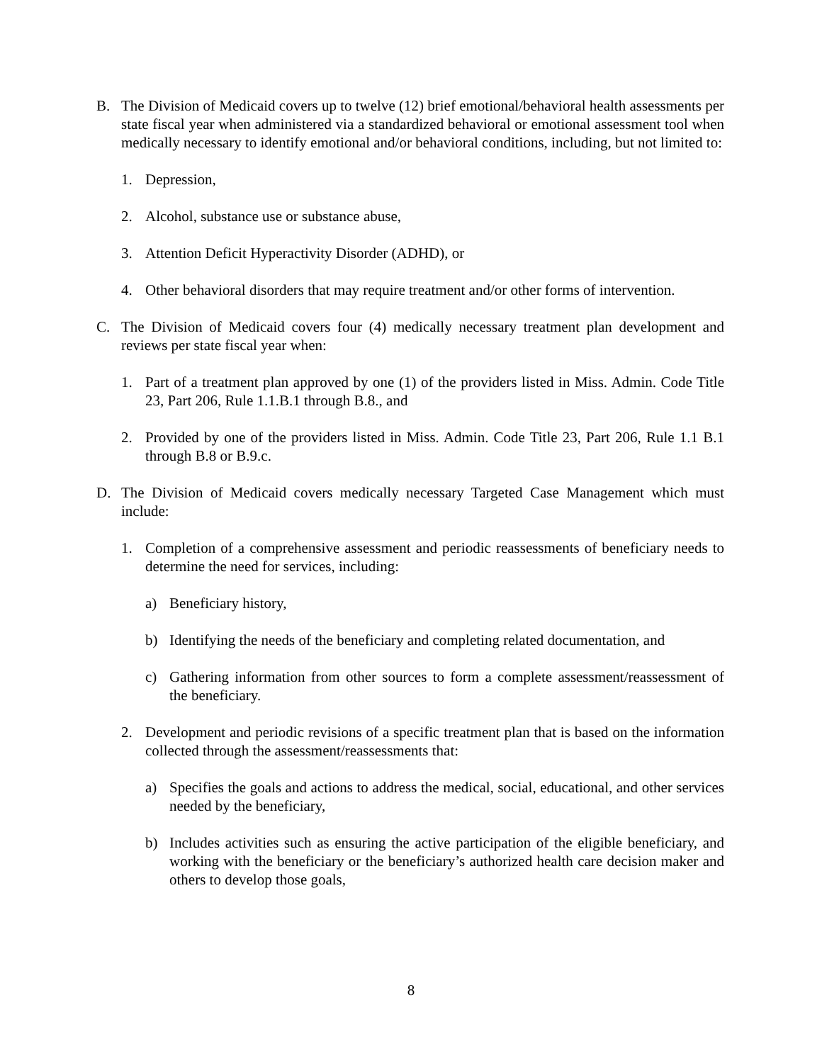B. The Division of Medicaid covers up to twelve (12) brief emotional/behavioral health assessments per state fiscal year when administered via a standardized behavioral or emotional assessment tool when medically necessary to identify emotional and/or behavioral conditions, including, but not limited to:
1. Depression,
2. Alcohol, substance use or substance abuse,
3. Attention Deficit Hyperactivity Disorder (ADHD), or
4. Other behavioral disorders that may require treatment and/or other forms of intervention.
C. The Division of Medicaid covers four (4) medically necessary treatment plan development and reviews per state fiscal year when:
1. Part of a treatment plan approved by one (1) of the providers listed in Miss. Admin. Code Title 23, Part 206, Rule 1.1.B.1 through B.8., and
2. Provided by one of the providers listed in Miss. Admin. Code Title 23, Part 206, Rule 1.1 B.1 through B.8 or B.9.c.
D. The Division of Medicaid covers medically necessary Targeted Case Management which must include:
1. Completion of a comprehensive assessment and periodic reassessments of beneficiary needs to determine the need for services, including:
a) Beneficiary history,
b) Identifying the needs of the beneficiary and completing related documentation, and
c) Gathering information from other sources to form a complete assessment/reassessment of the beneficiary.
2. Development and periodic revisions of a specific treatment plan that is based on the information collected through the assessment/reassessments that:
a) Specifies the goals and actions to address the medical, social, educational, and other services needed by the beneficiary,
b) Includes activities such as ensuring the active participation of the eligible beneficiary, and working with the beneficiary or the beneficiary’s authorized health care decision maker and others to develop those goals,
8